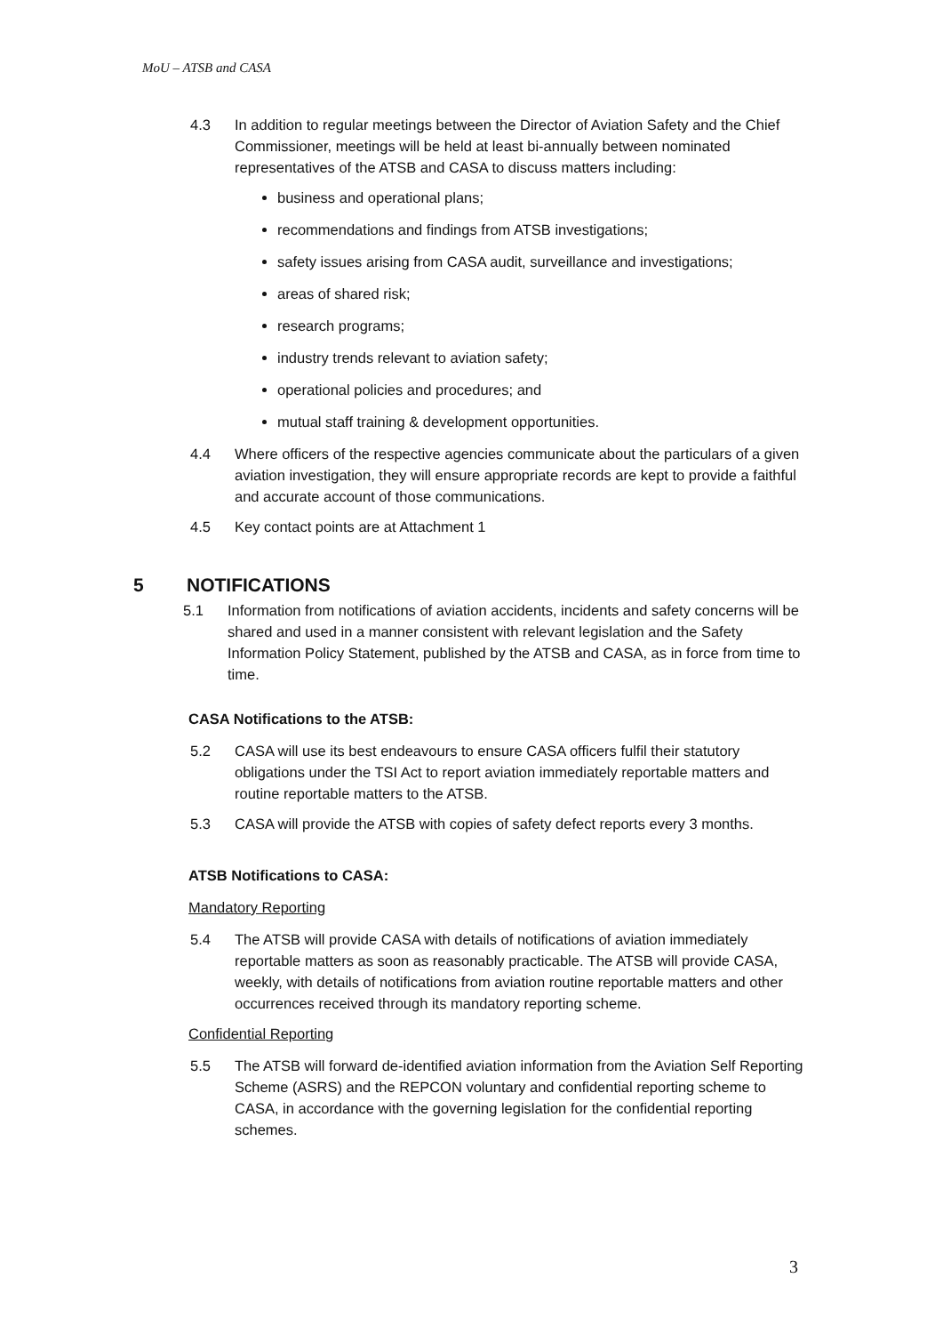MoU – ATSB and CASA
4.3 In addition to regular meetings between the Director of Aviation Safety and the Chief Commissioner, meetings will be held at least bi-annually between nominated representatives of the ATSB and CASA to discuss matters including:
business and operational plans;
recommendations and findings from ATSB investigations;
safety issues arising from CASA audit, surveillance and investigations;
areas of shared risk;
research programs;
industry trends relevant to aviation safety;
operational policies and procedures; and
mutual staff training & development opportunities.
4.4 Where officers of the respective agencies communicate about the particulars of a given aviation investigation, they will ensure appropriate records are kept to provide a faithful and accurate account of those communications.
4.5 Key contact points are at Attachment 1
5 NOTIFICATIONS
5.1 Information from notifications of aviation accidents, incidents and safety concerns will be shared and used in a manner consistent with relevant legislation and the Safety Information Policy Statement, published by the ATSB and CASA, as in force from time to time.
CASA Notifications to the ATSB:
5.2 CASA will use its best endeavours to ensure CASA officers fulfil their statutory obligations under the TSI Act to report aviation immediately reportable matters and routine reportable matters to the ATSB.
5.3 CASA will provide the ATSB with copies of safety defect reports every 3 months.
ATSB Notifications to CASA:
Mandatory Reporting
5.4 The ATSB will provide CASA with details of notifications of aviation immediately reportable matters as soon as reasonably practicable. The ATSB will provide CASA, weekly, with details of notifications from aviation routine reportable matters and other occurrences received through its mandatory reporting scheme.
Confidential Reporting
5.5 The ATSB will forward de-identified aviation information from the Aviation Self Reporting Scheme (ASRS) and the REPCON voluntary and confidential reporting scheme to CASA, in accordance with the governing legislation for the confidential reporting schemes.
3